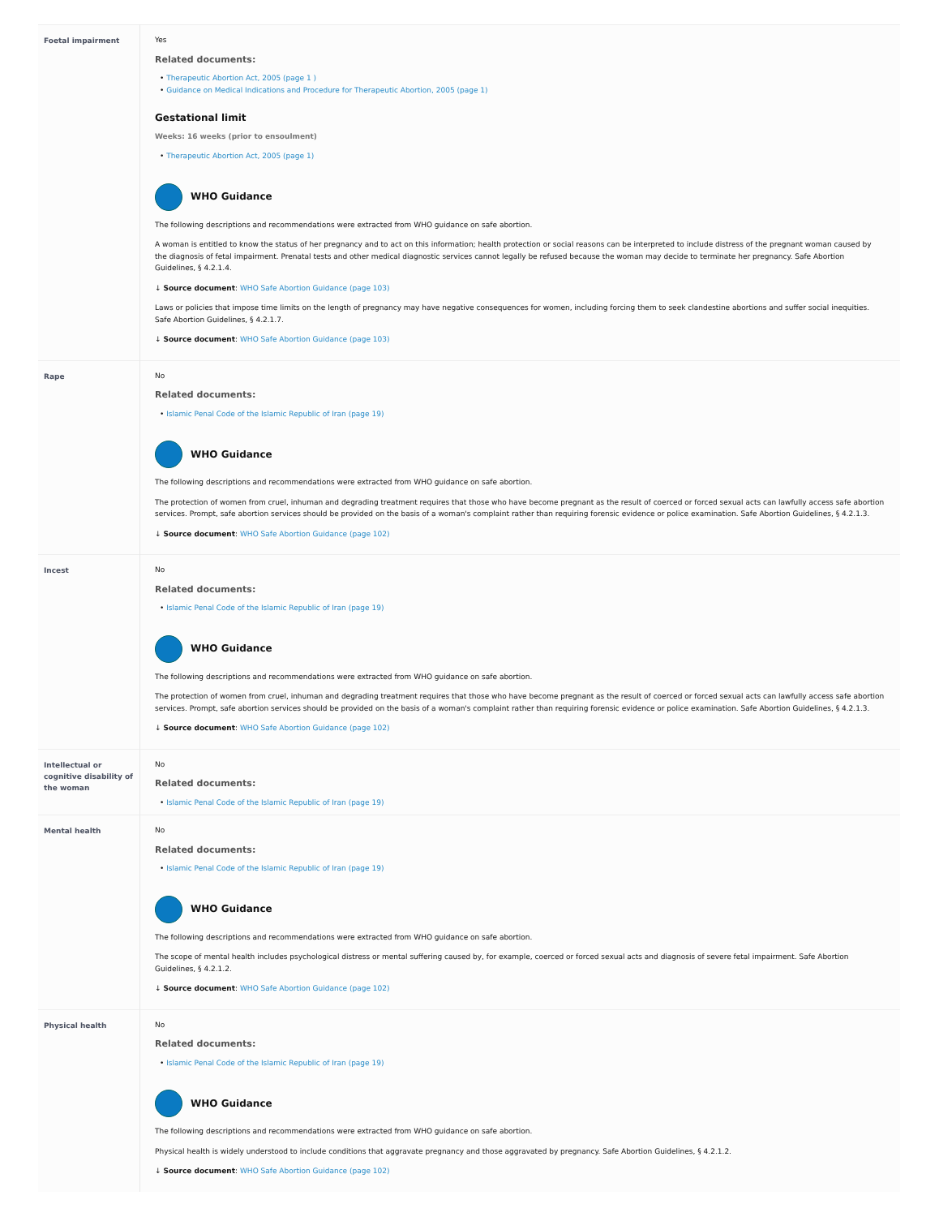| Foetal impairment | Yes Related documents: Therapeutic Abortion Act, 2005 (page 1 ) Guidance on Medical Indications and Procedure for Therapeutic Abortion, 2005 (page 1) Gestational limit Weeks: 16 weeks (prior to ensoulment) Therapeutic Abortion Act, 2005 (page 1) WHO Guidance The following descriptions and recommendations were extracted from WHO guidance on safe abortion. A woman is entitled to know the status of her pregnancy and to act on this information; health protection or social reasons can be interpreted to include distress of the pregnant woman caused by the diagnosis of fetal impairment. Prenatal tests and other medical diagnostic services cannot legally be refused because the woman may decide to terminate her pregnancy. Safe Abortion Guidelines, § 4.2.1.4. ↓ Source document : WHO Safe Abortion Guidance (page 103) Laws or policies that impose time limits on the length of pregnancy may have negative consequences for women, including forcing them to seek clandestine abortions and suffer social inequities. Safe Abortion Guidelines, § 4.2.1.7. ↓ Source document : WHO Safe Abortion Guidance (page 103) |
| Rape | No Related documents: Islamic Penal Code of the Islamic Republic of Iran (page 19) WHO Guidance The following descriptions and recommendations were extracted from WHO guidance on safe abortion. The protection of women from cruel, inhuman and degrading treatment requires that those who have become pregnant as the result of coerced or forced sexual acts can lawfully access safe abortion services. Prompt, safe abortion services should be provided on the basis of a woman's complaint rather than requiring forensic evidence or police examination. Safe Abortion Guidelines, § 4.2.1.3. ↓ Source document : WHO Safe Abortion Guidance (page 102) |
| Incest | No Related documents: Islamic Penal Code of the Islamic Republic of Iran (page 19) WHO Guidance The following descriptions and recommendations were extracted from WHO guidance on safe abortion. The protection of women from cruel, inhuman and degrading treatment requires that those who have become pregnant as the result of coerced or forced sexual acts can lawfully access safe abortion services. Prompt, safe abortion services should be provided on the basis of a woman's complaint rather than requiring forensic evidence or police examination. Safe Abortion Guidelines, § 4.2.1.3. ↓ Source document : WHO Safe Abortion Guidance (page 102) |
| Intellectual or cognitive disability of the woman | No Related documents: Islamic Penal Code of the Islamic Republic of Iran (page 19) |
| Mental health | No Related documents: Islamic Penal Code of the Islamic Republic of Iran (page 19) WHO Guidance The following descriptions and recommendations were extracted from WHO guidance on safe abortion. The scope of mental health includes psychological distress or mental suffering caused by, for example, coerced or forced sexual acts and diagnosis of severe fetal impairment. Safe Abortion Guidelines, § 4.2.1.2. ↓ Source document : WHO Safe Abortion Guidance (page 102) |
| Physical health | No Related documents: Islamic Penal Code of the Islamic Republic of Iran (page 19) WHO Guidance The following descriptions and recommendations were extracted from WHO guidance on safe abortion. Physical health is widely understood to include conditions that aggravate pregnancy and those aggravated by pregnancy. Safe Abortion Guidelines, § 4.2.1.2. ↓ Source document : WHO Safe Abortion Guidance (page 102) |